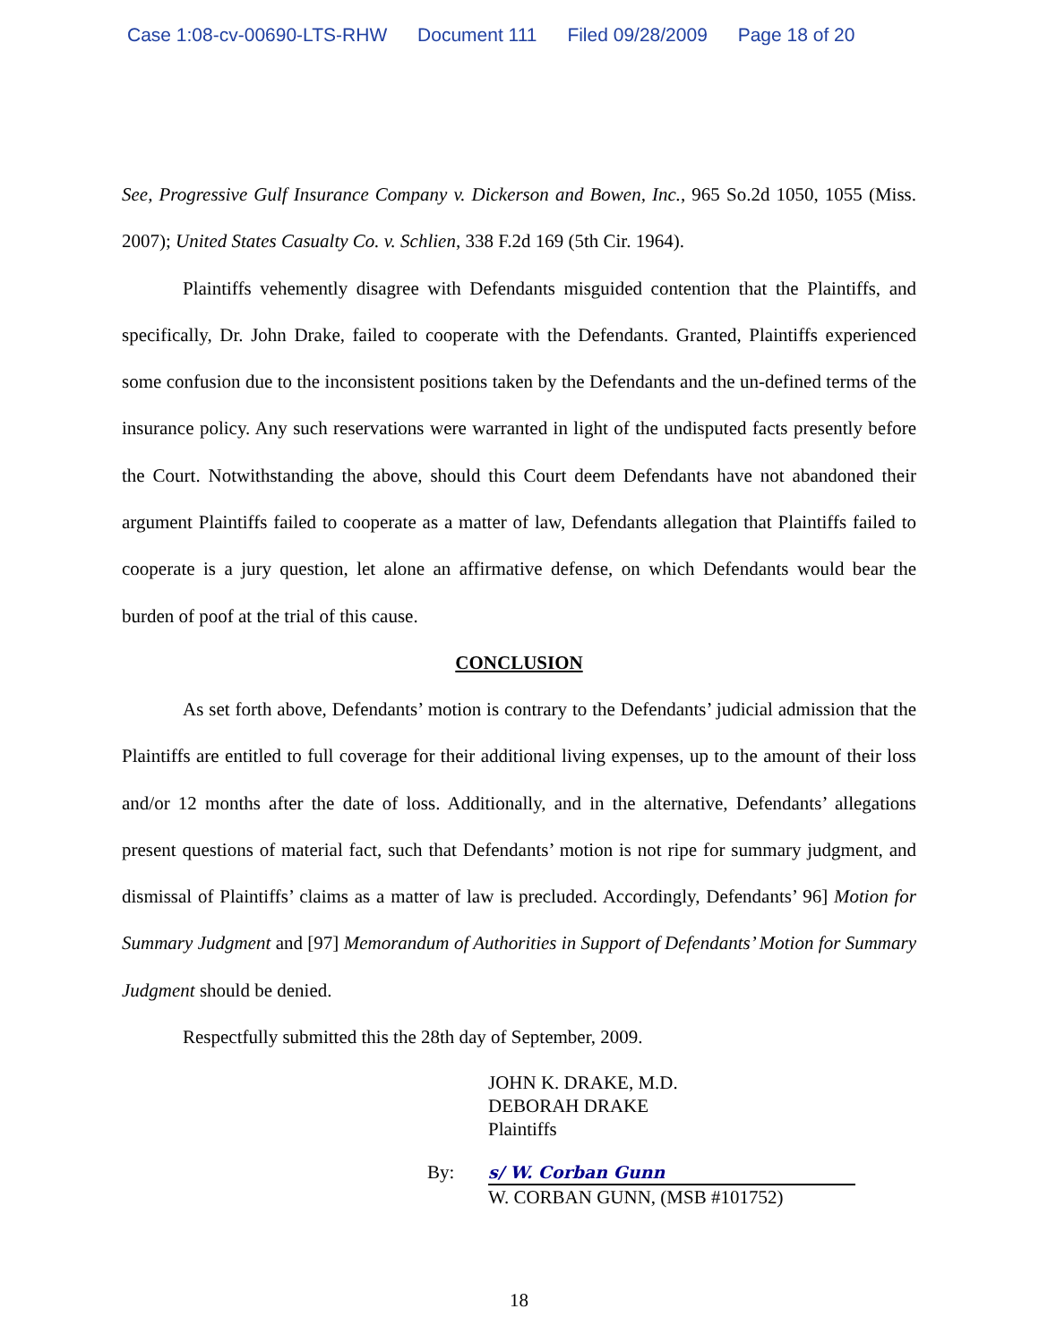Case 1:08-cv-00690-LTS-RHW Document 111 Filed 09/28/2009 Page 18 of 20
See, Progressive Gulf Insurance Company v. Dickerson and Bowen, Inc., 965 So.2d 1050, 1055 (Miss. 2007); United States Casualty Co. v. Schlien, 338 F.2d 169 (5th Cir. 1964).
Plaintiffs vehemently disagree with Defendants misguided contention that the Plaintiffs, and specifically, Dr. John Drake, failed to cooperate with the Defendants. Granted, Plaintiffs experienced some confusion due to the inconsistent positions taken by the Defendants and the un-defined terms of the insurance policy. Any such reservations were warranted in light of the undisputed facts presently before the Court. Notwithstanding the above, should this Court deem Defendants have not abandoned their argument Plaintiffs failed to cooperate as a matter of law, Defendants allegation that Plaintiffs failed to cooperate is a jury question, let alone an affirmative defense, on which Defendants would bear the burden of poof at the trial of this cause.
CONCLUSION
As set forth above, Defendants’ motion is contrary to the Defendants’ judicial admission that the Plaintiffs are entitled to full coverage for their additional living expenses, up to the amount of their loss and/or 12 months after the date of loss. Additionally, and in the alternative, Defendants’ allegations present questions of material fact, such that Defendants’ motion is not ripe for summary judgment, and dismissal of Plaintiffs’ claims as a matter of law is precluded. Accordingly, Defendants’ 96] Motion for Summary Judgment and [97] Memorandum of Authorities in Support of Defendants’ Motion for Summary Judgment should be denied.
Respectfully submitted this the 28th day of September, 2009.
JOHN K. DRAKE, M.D.
DEBORAH DRAKE
Plaintiffs
By: s/ W. Corban Gunn
W. CORBAN GUNN, (MSB #101752)
18